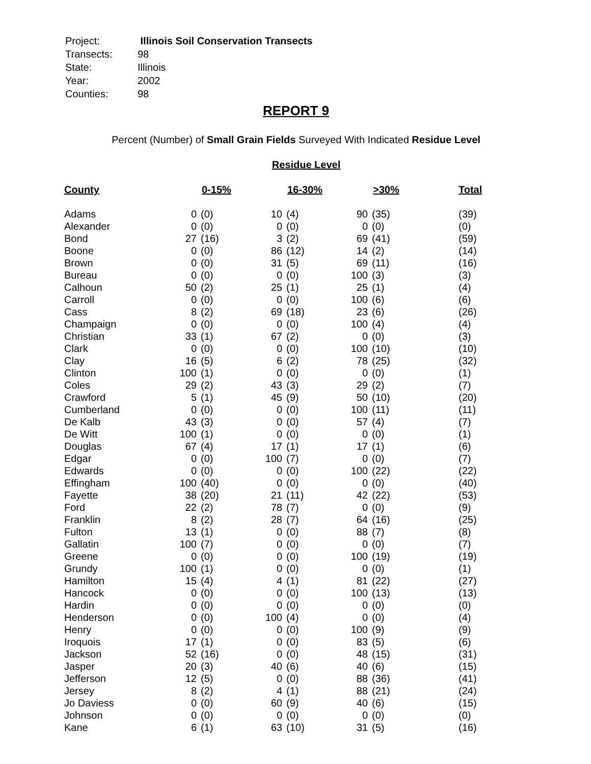| Project: | Illinois Soil Conservation Transects |
| Transects: | 98 |
| State: | Illinois |
| Year: | 2002 |
| Counties: | 98 |
REPORT 9
Percent (Number) of Small Grain Fields Surveyed With Indicated Residue Level
Residue Level
| County | 0-15% | | 16-30% | | >30% | | Total |
| --- | --- | --- | --- | --- | --- | --- | --- |
| Adams | 0 | (0) | 10 | (4) | 90 | (35) | (39) |
| Alexander | 0 | (0) | 0 | (0) | 0 | (0) | (0) |
| Bond | 27 | (16) | 3 | (2) | 69 | (41) | (59) |
| Boone | 0 | (0) | 86 | (12) | 14 | (2) | (14) |
| Brown | 0 | (0) | 31 | (5) | 69 | (11) | (16) |
| Bureau | 0 | (0) | 0 | (0) | 100 | (3) | (3) |
| Calhoun | 50 | (2) | 25 | (1) | 25 | (1) | (4) |
| Carroll | 0 | (0) | 0 | (0) | 100 | (6) | (6) |
| Cass | 8 | (2) | 69 | (18) | 23 | (6) | (26) |
| Champaign | 0 | (0) | 0 | (0) | 100 | (4) | (4) |
| Christian | 33 | (1) | 67 | (2) | 0 | (0) | (3) |
| Clark | 0 | (0) | 0 | (0) | 100 | (10) | (10) |
| Clay | 16 | (5) | 6 | (2) | 78 | (25) | (32) |
| Clinton | 100 | (1) | 0 | (0) | 0 | (0) | (1) |
| Coles | 29 | (2) | 43 | (3) | 29 | (2) | (7) |
| Crawford | 5 | (1) | 45 | (9) | 50 | (10) | (20) |
| Cumberland | 0 | (0) | 0 | (0) | 100 | (11) | (11) |
| De Kalb | 43 | (3) | 0 | (0) | 57 | (4) | (7) |
| De Witt | 100 | (1) | 0 | (0) | 0 | (0) | (1) |
| Douglas | 67 | (4) | 17 | (1) | 17 | (1) | (6) |
| Edgar | 0 | (0) | 100 | (7) | 0 | (0) | (7) |
| Edwards | 0 | (0) | 0 | (0) | 100 | (22) | (22) |
| Effingham | 100 | (40) | 0 | (0) | 0 | (0) | (40) |
| Fayette | 38 | (20) | 21 | (11) | 42 | (22) | (53) |
| Ford | 22 | (2) | 78 | (7) | 0 | (0) | (9) |
| Franklin | 8 | (2) | 28 | (7) | 64 | (16) | (25) |
| Fulton | 13 | (1) | 0 | (0) | 88 | (7) | (8) |
| Gallatin | 100 | (7) | 0 | (0) | 0 | (0) | (7) |
| Greene | 0 | (0) | 0 | (0) | 100 | (19) | (19) |
| Grundy | 100 | (1) | 0 | (0) | 0 | (0) | (1) |
| Hamilton | 15 | (4) | 4 | (1) | 81 | (22) | (27) |
| Hancock | 0 | (0) | 0 | (0) | 100 | (13) | (13) |
| Hardin | 0 | (0) | 0 | (0) | 0 | (0) | (0) |
| Henderson | 0 | (0) | 100 | (4) | 0 | (0) | (4) |
| Henry | 0 | (0) | 0 | (0) | 100 | (9) | (9) |
| Iroquois | 17 | (1) | 0 | (0) | 83 | (5) | (6) |
| Jackson | 52 | (16) | 0 | (0) | 48 | (15) | (31) |
| Jasper | 20 | (3) | 40 | (6) | 40 | (6) | (15) |
| Jefferson | 12 | (5) | 0 | (0) | 88 | (36) | (41) |
| Jersey | 8 | (2) | 4 | (1) | 88 | (21) | (24) |
| Jo Daviess | 0 | (0) | 60 | (9) | 40 | (6) | (15) |
| Johnson | 0 | (0) | 0 | (0) | 0 | (0) | (0) |
| Kane | 6 | (1) | 63 | (10) | 31 | (5) | (16) |